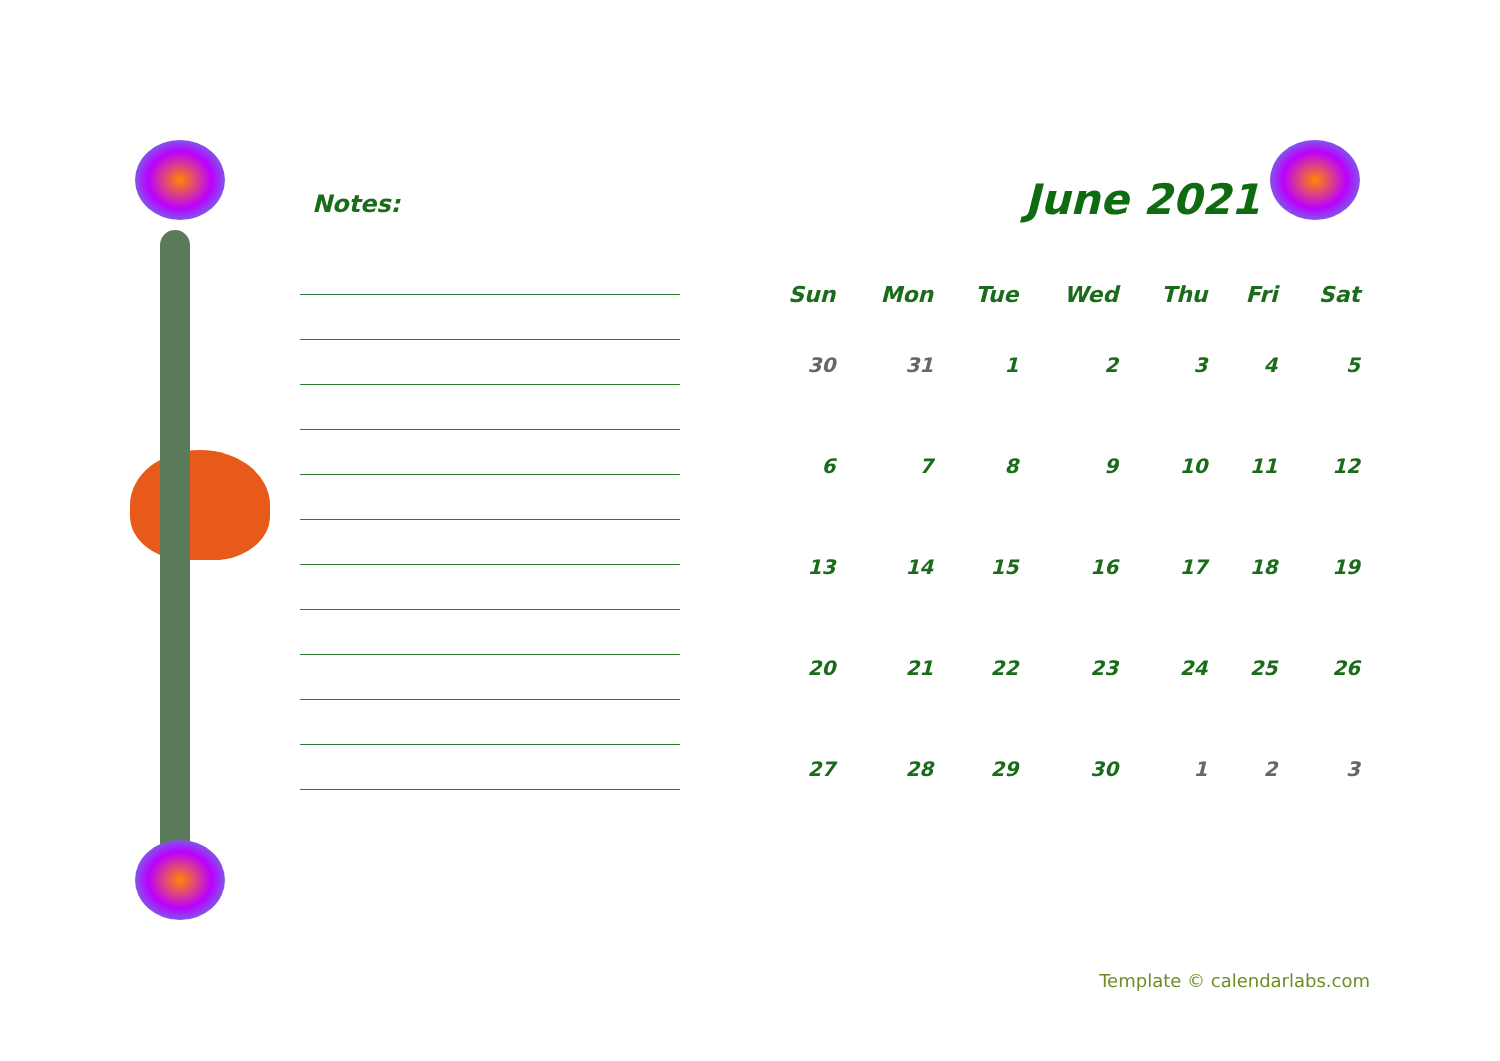Notes:
June 2021
| Sun | Mon | Tue | Wed | Thu | Fri | Sat |
| --- | --- | --- | --- | --- | --- | --- |
| 30 | 31 | 1 | 2 | 3 | 4 | 5 |
| 6 | 7 | 8 | 9 | 10 | 11 | 12 |
| 13 | 14 | 15 | 16 | 17 | 18 | 19 |
| 20 | 21 | 22 | 23 | 24 | 25 | 26 |
| 27 | 28 | 29 | 30 | 1 | 2 | 3 |
Template © calendarlabs.com